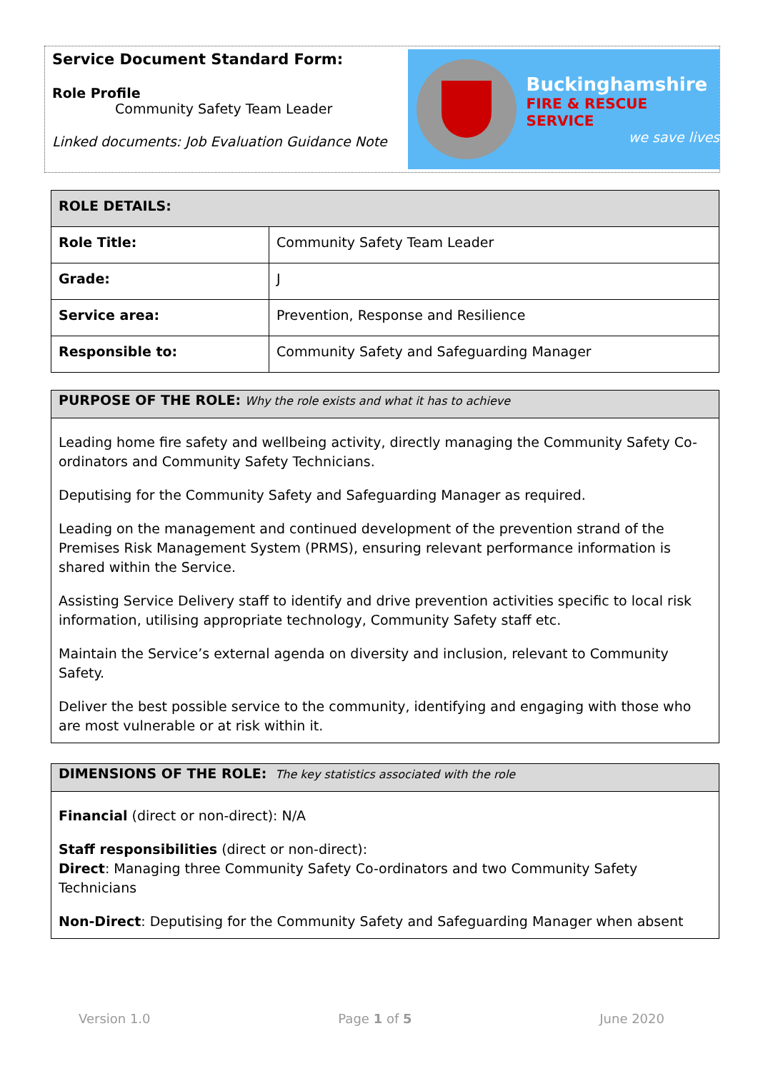Service Document Standard Form:
Role Profile
Community Safety Team Leader
Linked documents: Job Evaluation Guidance Note
Buckinghamshire
FIRE & RESCUE SERVICE
we save lives
| ROLE DETAILS: | |
| Role Title: | Community Safety Team Leader |
| Grade: | J |
| Service area: | Prevention, Response and Resilience |
| Responsible to: | Community Safety and Safeguarding Manager |
| PURPOSE OF THE ROLE: Why the role exists and what it has to achieve |
| Leading home fire safety and wellbeing activity, directly managing the Community Safety Co-ordinators and Community Safety Technicians. Deputising for the Community Safety and Safeguarding Manager as required. Leading on the management and continued development of the prevention strand of the Premises Risk Management System (PRMS), ensuring relevant performance information is shared within the Service. Assisting Service Delivery staff to identify and drive prevention activities specific to local risk information, utilising appropriate technology, Community Safety staff etc. Maintain the Service’s external agenda on diversity and inclusion, relevant to Community Safety. Deliver the best possible service to the community, identifying and engaging with those who are most vulnerable or at risk within it. |
| DIMENSIONS OF THE ROLE: The key statistics associated with the role |
| Financial (direct or non-direct): N/A Staff responsibilities (direct or non-direct): Direct : Managing three Community Safety Co-ordinators and two Community Safety Technicians Non-Direct : Deputising for the Community Safety and Safeguarding Manager when absent |
Version 1.0 Page 1 of 5 June 2020